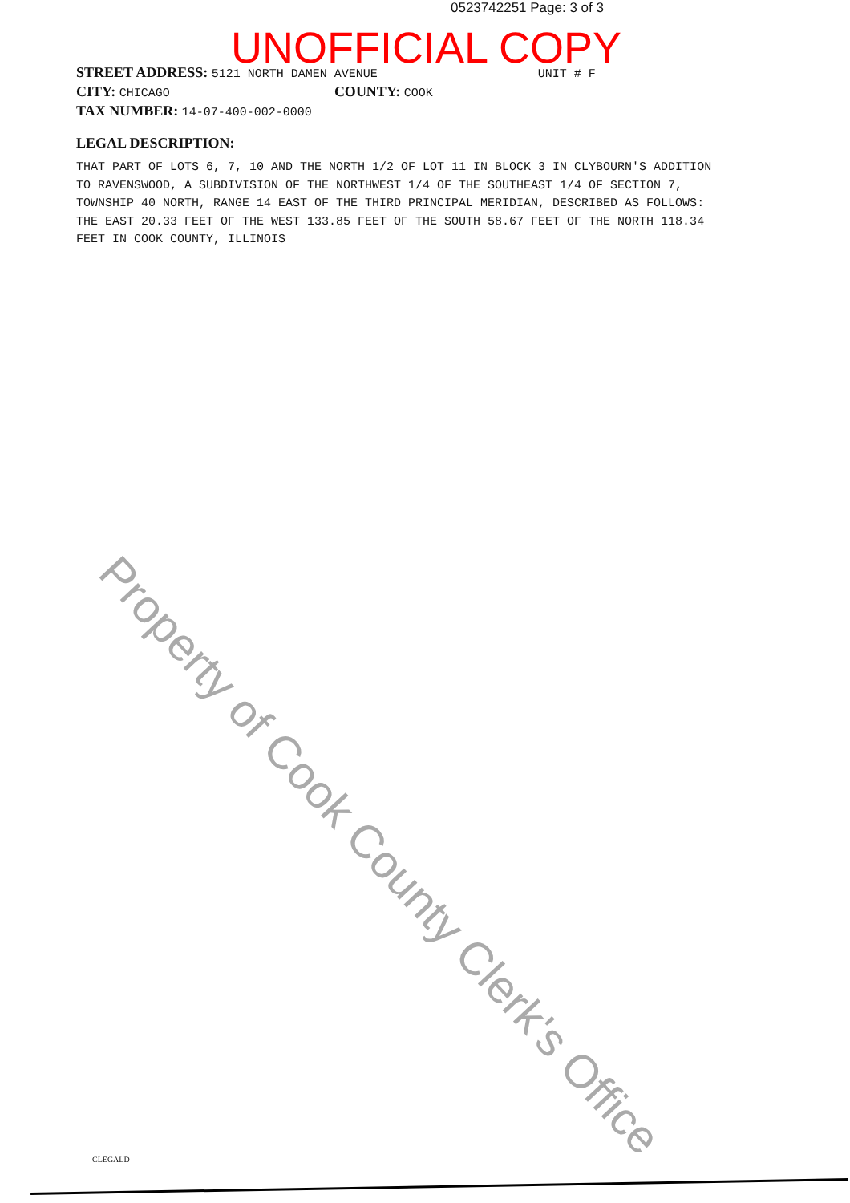0523742251 Page: 3 of 3
Property of Cook County Clerk's Office
STREET ADDRESS: 5121 NORTH DAMEN AVENUE UNIT # F
CITY: CHICAGO COUNTY: COOK
TAX NUMBER: 14-07-400-002-0000
LEGAL DESCRIPTION:
THAT PART OF LOTS 6, 7, 10 AND THE NORTH 1/2 OF LOT 11 IN BLOCK 3 IN CLYBOURN'S ADDITION
TO RAVENSWOOD, A SUBDIVISION OF THE NORTHWEST 1/4 OF THE SOUTHEAST 1/4 OF SECTION 7,
TOWNSHIP 40 NORTH, RANGE 14 EAST OF THE THIRD PRINCIPAL MERIDIAN, DESCRIBED AS FOLLOWS:
THE EAST 20.33 FEET OF THE WEST 133.85 FEET OF THE SOUTH 58.67 FEET OF THE NORTH 118.34
FEET IN COOK COUNTY, ILLINOIS
UNOFFICIAL COPY
CLEGALD